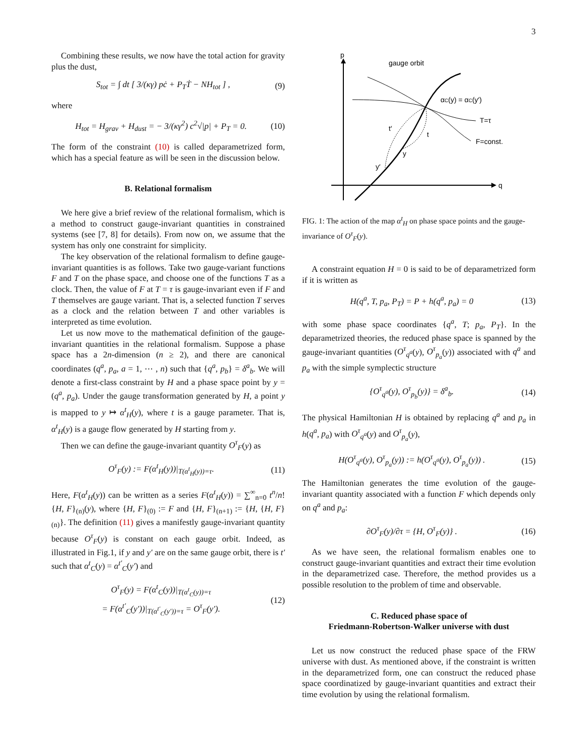3
Combining these results, we now have the total action for gravity plus the dust,
S<sub>tot</sub> = ∫ dt [ 3/(κγ) pċ + P<sub>T</sub>Ṫ − NH<sub>tot</sub> ] , (9)
where
H<sub>tot</sub> = H<sub>grav</sub> + H<sub>dust</sub> = − 3/(κγ<sup>2</sup>) c<sup>2</sup>√|p| + P<sub>T</sub> = 0. (10)
The form of the constraint (10) is called deparametrized form, which has a special feature as will be seen in the discussion below.
B. Relational formalism
We here give a brief review of the relational formalism, which is a method to construct gauge-invariant quantities in constrained systems (see [7, 8] for details). From now on, we assume that the system has only one constraint for simplicity.
The key observation of the relational formalism to define gauge-invariant quantities is as follows. Take two gauge-variant functions F and T on the phase space, and choose one of the functions T as a clock. Then, the value of F at T = τ is gauge-invariant even if F and T themselves are gauge variant. That is, a selected function T serves as a clock and the relation between T and other variables is interpreted as time evolution.
Let us now move to the mathematical definition of the gauge-invariant quantities in the relational formalism. Suppose a phase space has a 2n-dimension (n ≥ 2), and there are canonical coordinates (q<sup>a</sup>, p<sub>a</sub>, a = 1, ⋯ , n) such that {q<sup>a</sup>, p<sub>b</sub>} = δ<sup>a</sup><sub>b</sub>. We will denote a first-class constraint by H and a phase space point by y = (q<sup>a</sup>, p<sub>a</sub>). Under the gauge transformation generated by H, a point y is mapped to y ↦ α<sup>t</sup><sub>H</sub>(y), where t is a gauge parameter. That is, α<sup>t</sup><sub>H</sub>(y) is a gauge flow generated by H starting from y.
Then we can define the gauge-invariant quantity O<sup>τ</sup><sub>F</sub>(y) as
O<sup>τ</sup><sub>F</sub>(y) := F(α<sup>t</sup><sub>H</sub>(y))|<sub>T(α<sup>t</sup><sub>H</sub>(y))=τ</sub>. (11)
Here, F(α<sup>t</sup><sub>H</sub>(y)) can be written as a series F(α<sup>t</sup><sub>H</sub>(y)) = ∑<sup>∞</sup><sub>n=0</sub> t<sup>n</sup>/n! {H, F}<sub>(n)</sub>(y), where {H, F}<sub>(0)</sub> := F and {H, F}<sub>(n+1)</sub> := {H, {H, F}<sub>(n)</sub>}. The definition (11) gives a manifestly gauge-invariant quantity because O<sup>τ</sup><sub>F</sub>(y) is constant on each gauge orbit. Indeed, as illustrated in Fig.1, if y and y′ are on the same gauge orbit, there is t′ such that α<sup>t</sup><sub>C</sub>(y) = α<sup>t′</sup><sub>C</sub>(y′) and
O<sup>τ</sup><sub>F</sub>(y) = F(α<sup>t</sup><sub>C</sub>(y))|<sub>T(α<sup>t</sup><sub>C</sub>(y))=τ</sub>
= F(α<sup>t′</sup><sub>C</sub>(y′))|<sub>T(α<sup>t′</sup><sub>C</sub>(y′))=τ</sub> = O<sup>τ</sup><sub>F</sub>(y′). (12)
p
q
gauge orbit
αC(y) = αC(y′)
T=τ
F=const.
t′
t
y
y′
FIG. 1: The action of the map α<sup>t</sup><sub>H</sub> on phase space points and the gauge-invariance of O<sup>τ</sup><sub>F</sub>(y).
A constraint equation H = 0 is said to be of deparametrized form if it is written as
H(q<sup>a</sup>, T, p<sub>a</sub>, P<sub>T</sub>) = P + h(q<sup>a</sup>, p<sub>a</sub>) = 0 (13)
with some phase space coordinates {q<sup>a</sup>, T; p<sub>a</sub>, P<sub>T</sub>}. In the deparametrized theories, the reduced phase space is spanned by the gauge-invariant quantities (O<sup>τ</sup><sub>q<sup>a</sup></sub>(y), O<sup>τ</sup><sub>p<sub>a</sub></sub>(y)) associated with q<sup>a</sup> and p<sub>a</sub> with the simple symplectic structure
{O<sup>τ</sup><sub>q<sup>a</sup></sub>(y), O<sup>τ</sup><sub>p<sub>b</sub></sub>(y)} = δ<sup>a</sup><sub>b</sub>. (14)
The physical Hamiltonian H is obtained by replacing q<sup>a</sup> and p<sub>a</sub> in h(q<sup>a</sup>, p<sub>a</sub>) with O<sup>τ</sup><sub>q<sup>a</sup></sub>(y) and O<sup>τ</sup><sub>p<sub>a</sub></sub>(y),
H(O<sup>τ</sup><sub>q<sup>a</sup></sub>(y), O<sup>τ</sup><sub>p<sub>a</sub></sub>(y)) := h(O<sup>τ</sup><sub>q<sup>a</sup></sub>(y), O<sup>τ</sup><sub>p<sub>a</sub></sub>(y)) . (15)
The Hamiltonian generates the time evolution of the gauge-invariant quantity associated with a function F which depends only on q<sup>a</sup> and p<sub>a</sub>:
∂O<sup>τ</sup><sub>F</sub>(y)/∂τ = {H, O<sup>τ</sup><sub>F</sub>(y)} . (16)
As we have seen, the relational formalism enables one to construct gauge-invariant quantities and extract their time evolution in the deparametrized case. Therefore, the method provides us a possible resolution to the problem of time and observable.
C. Reduced phase space of
Friedmann-Robertson-Walker universe with dust
Let us now construct the reduced phase space of the FRW universe with dust. As mentioned above, if the constraint is written in the deparametrized form, one can construct the reduced phase space coordinatized by gauge-invariant quantities and extract their time evolution by using the relational formalism.